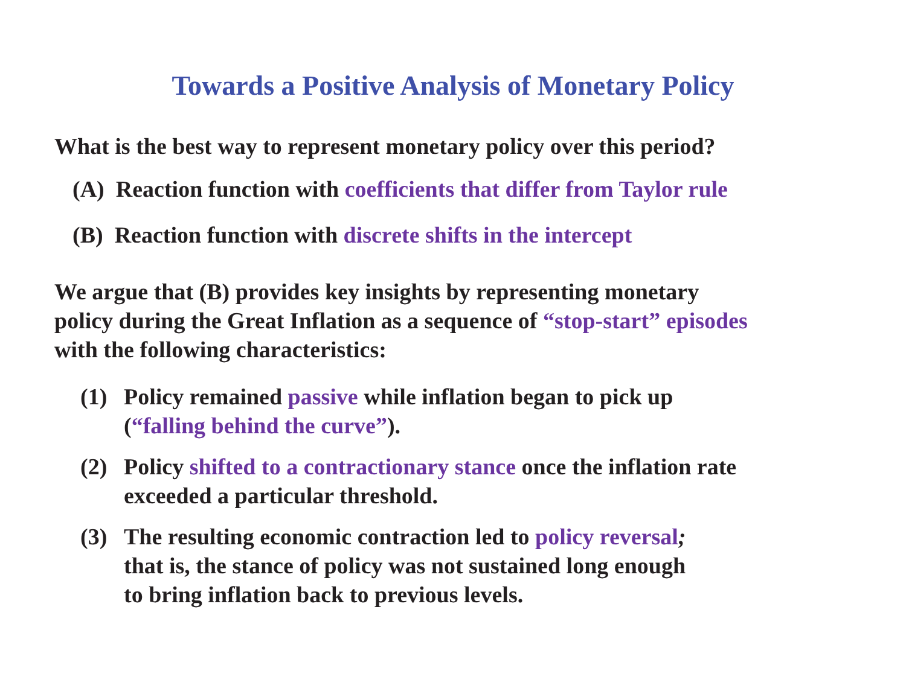Towards a Positive Analysis of Monetary Policy
What is the best way to represent monetary policy over this period?
(A) Reaction function with coefficients that differ from Taylor rule
(B) Reaction function with discrete shifts in the intercept
We argue that (B) provides key insights by representing monetary
policy during the Great Inflation as a sequence of “stop-start” episodes
with the following characteristics:
(1) Policy remained passive while inflation began to pick up
(“falling behind the curve”).
(2) Policy shifted to a contractionary stance once the inflation rate
exceeded a particular threshold.
(3) The resulting economic contraction led to policy reversal;
that is, the stance of policy was not sustained long enough
to bring inflation back to previous levels.